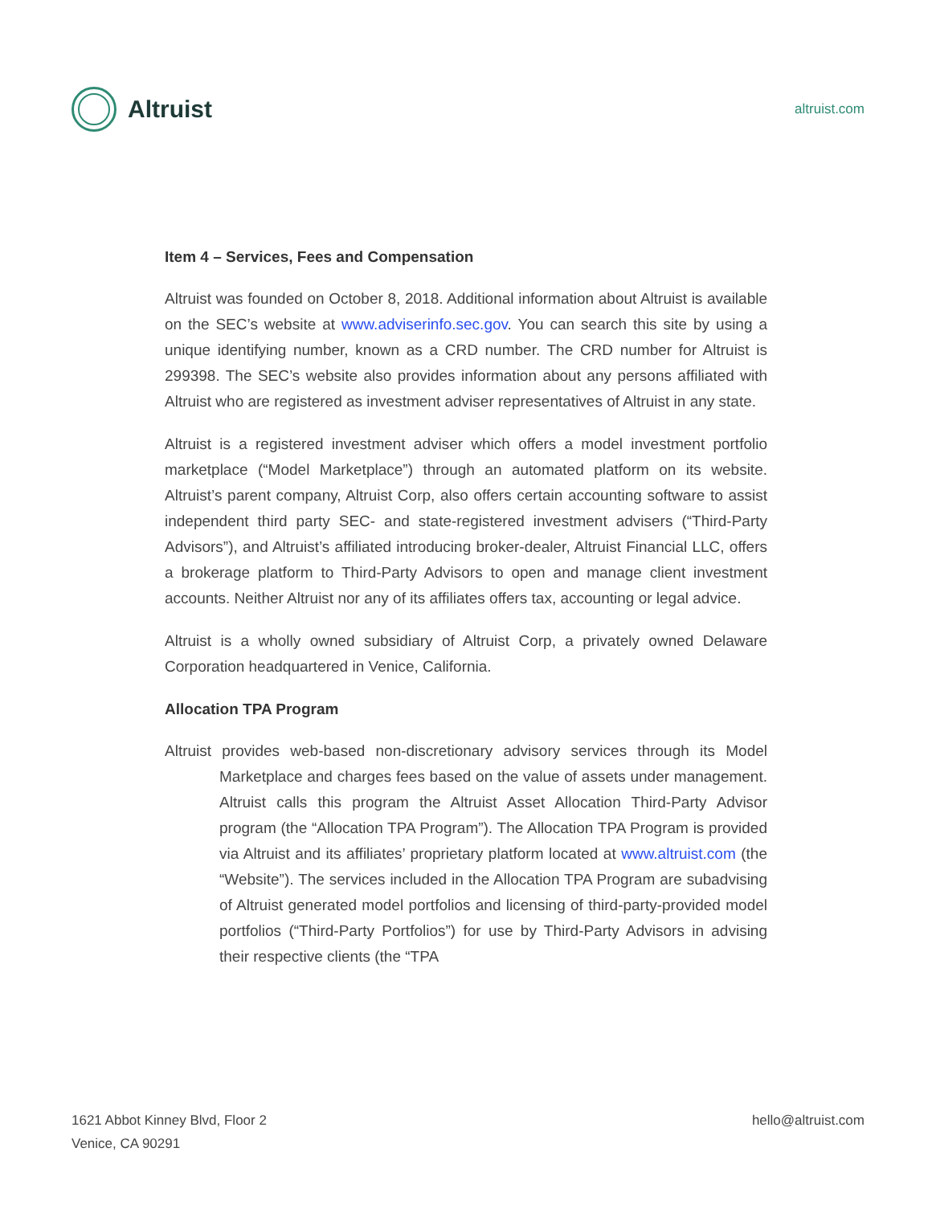Altruist
altruist.com
Item 4 – Services, Fees and Compensation
Altruist was founded on October 8, 2018. Additional information about Altruist is available on the SEC’s website at www.adviserinfo.sec.gov. You can search this site by using a unique identifying number, known as a CRD number. The CRD number for Altruist is 299398. The SEC’s website also provides information about any persons affiliated with Altruist who are registered as investment adviser representatives of Altruist in any state.
Altruist is a registered investment adviser which offers a model investment portfolio marketplace (“Model Marketplace”) through an automated platform on its website. Altruist’s parent company, Altruist Corp, also offers certain accounting software to assist independent third party SEC- and state-registered investment advisers (“Third-Party Advisors”), and Altruist’s affiliated introducing broker-dealer, Altruist Financial LLC, offers a brokerage platform to Third-Party Advisors to open and manage client investment accounts. Neither Altruist nor any of its affiliates offers tax, accounting or legal advice.
Altruist is a wholly owned subsidiary of Altruist Corp, a privately owned Delaware Corporation headquartered in Venice, California.
Allocation TPA Program
Altruist provides web-based non-discretionary advisory services through its Model Marketplace and charges fees based on the value of assets under management. Altruist calls this program the Altruist Asset Allocation Third-Party Advisor program (the “Allocation TPA Program”). The Allocation TPA Program is provided via Altruist and its affiliates’ proprietary platform located at www.altruist.com (the “Website”). The services included in the Allocation TPA Program are subadvising of Altruist generated model portfolios and licensing of third-party-provided model portfolios (“Third-Party Portfolios”) for use by Third-Party Advisors in advising their respective clients (the “TPA
1621 Abbot Kinney Blvd, Floor 2
Venice, CA 90291
hello@altruist.com